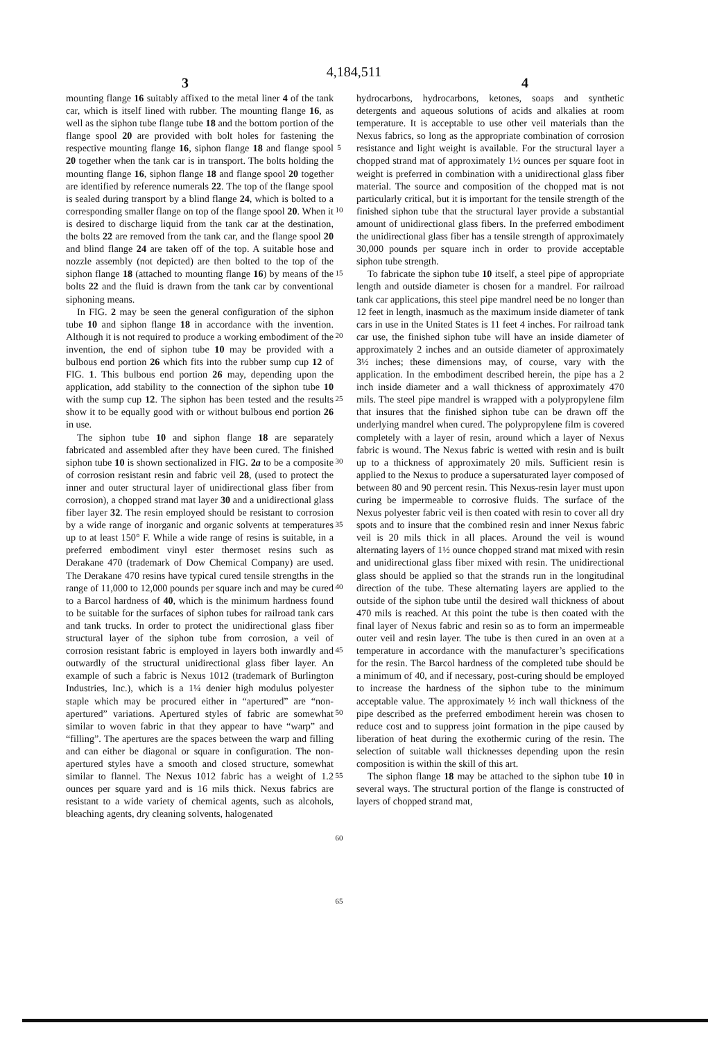4,184,511
3 4
mounting flange 16 suitably affixed to the metal liner 4 of the tank car, which is itself lined with rubber. The mounting flange 16, as well as the siphon tube flange tube 18 and the bottom portion of the flange spool 20 are provided with bolt holes for fastening the respective mounting flange 16, siphon flange 18 and flange spool 20 together when the tank car is in transport. The bolts holding the mounting flange 16, siphon flange 18 and flange spool 20 together are identified by reference numerals 22. The top of the flange spool is sealed during transport by a blind flange 24, which is bolted to a corresponding smaller flange on top of the flange spool 20. When it is desired to discharge liquid from the tank car at the destination, the bolts 22 are removed from the tank car, and the flange spool 20 and blind flange 24 are taken off of the top. A suitable hose and nozzle assembly (not depicted) are then bolted to the top of the siphon flange 18 (attached to mounting flange 16) by means of the bolts 22 and the fluid is drawn from the tank car by conventional siphoning means.
In FIG. 2 may be seen the general configuration of the siphon tube 10 and siphon flange 18 in accordance with the invention. Although it is not required to produce a working embodiment of the invention, the end of siphon tube 10 may be provided with a bulbous end portion 26 which fits into the rubber sump cup 12 of FIG. 1. This bulbous end portion 26 may, depending upon the application, add stability to the connection of the siphon tube 10 with the sump cup 12. The siphon has been tested and the results show it to be equally good with or without bulbous end portion 26 in use.
The siphon tube 10 and siphon flange 18 are separately fabricated and assembled after they have been cured. The finished siphon tube 10 is shown sectionalized in FIG. 2a to be a composite of corrosion resistant resin and fabric veil 28, (used to protect the inner and outer structural layer of unidirectional glass fiber from corrosion), a chopped strand mat layer 30 and a unidirectional glass fiber layer 32. The resin employed should be resistant to corrosion by a wide range of inorganic and organic solvents at temperatures up to at least 150° F. While a wide range of resins is suitable, in a preferred embodiment vinyl ester thermoset resins such as Derakane 470 (trademark of Dow Chemical Company) are used. The Derakane 470 resins have typical cured tensile strengths in the range of 11,000 to 12,000 pounds per square inch and may be cured to a Barcol hardness of 40, which is the minimum hardness found to be suitable for the surfaces of siphon tubes for railroad tank cars and tank trucks. In order to protect the unidirectional glass fiber structural layer of the siphon tube from corrosion, a veil of corrosion resistant fabric is employed in layers both inwardly and outwardly of the structural unidirectional glass fiber layer. An example of such a fabric is Nexus 1012 (trademark of Burlington Industries, Inc.), which is a 1¼ denier high modulus polyester staple which may be procured either in “apertured” are “non-apertured” variations. Apertured styles of fabric are somewhat similar to woven fabric in that they appear to have “warp” and “filling”. The apertures are the spaces between the warp and filling and can either be diagonal or square in configuration. The non-apertured styles have a smooth and closed structure, somewhat similar to flannel. The Nexus 1012 fabric has a weight of 1.2 ounces per square yard and is 16 mils thick. Nexus fabrics are resistant to a wide variety of chemical agents, such as alcohols, bleaching agents, dry cleaning solvents, halogenated
hydrocarbons, hydrocarbons, ketones, soaps and synthetic detergents and aqueous solutions of acids and alkalies at room temperature. It is acceptable to use other veil materials than the Nexus fabrics, so long as the appropriate combination of corrosion resistance and light weight is available. For the structural layer a chopped strand mat of approximately 1½ ounces per square foot in weight is preferred in combination with a unidirectional glass fiber material. The source and composition of the chopped mat is not particularly critical, but it is important for the tensile strength of the finished siphon tube that the structural layer provide a substantial amount of unidirectional glass fibers. In the preferred embodiment the unidirectional glass fiber has a tensile strength of approximately 30,000 pounds per square inch in order to provide acceptable siphon tube strength.
To fabricate the siphon tube 10 itself, a steel pipe of appropriate length and outside diameter is chosen for a mandrel. For railroad tank car applications, this steel pipe mandrel need be no longer than 12 feet in length, inasmuch as the maximum inside diameter of tank cars in use in the United States is 11 feet 4 inches. For railroad tank car use, the finished siphon tube will have an inside diameter of approximately 2 inches and an outside diameter of approximately 3½ inches; these dimensions may, of course, vary with the application. In the embodiment described herein, the pipe has a 2 inch inside diameter and a wall thickness of approximately 470 mils. The steel pipe mandrel is wrapped with a polypropylene film that insures that the finished siphon tube can be drawn off the underlying mandrel when cured. The polypropylene film is covered completely with a layer of resin, around which a layer of Nexus fabric is wound. The Nexus fabric is wetted with resin and is built up to a thickness of approximately 20 mils. Sufficient resin is applied to the Nexus to produce a supersaturated layer composed of between 80 and 90 percent resin. This Nexus-resin layer must upon curing be impermeable to corrosive fluids. The surface of the Nexus polyester fabric veil is then coated with resin to cover all dry spots and to insure that the combined resin and inner Nexus fabric veil is 20 mils thick in all places. Around the veil is wound alternating layers of 1½ ounce chopped strand mat mixed with resin and unidirectional glass fiber mixed with resin. The unidirectional glass should be applied so that the strands run in the longitudinal direction of the tube. These alternating layers are applied to the outside of the siphon tube until the desired wall thickness of about 470 mils is reached. At this point the tube is then coated with the final layer of Nexus fabric and resin so as to form an impermeable outer veil and resin layer. The tube is then cured in an oven at a temperature in accordance with the manufacturer’s specifications for the resin. The Barcol hardness of the completed tube should be a minimum of 40, and if necessary, post-curing should be employed to increase the hardness of the siphon tube to the minimum acceptable value. The approximately ½ inch wall thickness of the pipe described as the preferred embodiment herein was chosen to reduce cost and to suppress joint formation in the pipe caused by liberation of heat during the exothermic curing of the resin. The selection of suitable wall thicknesses depending upon the resin composition is within the skill of this art.
The siphon flange 18 may be attached to the siphon tube 10 in several ways. The structural portion of the flange is constructed of layers of chopped strand mat,
5
10
15
20
25
30
35
40
45
50
55
60
65